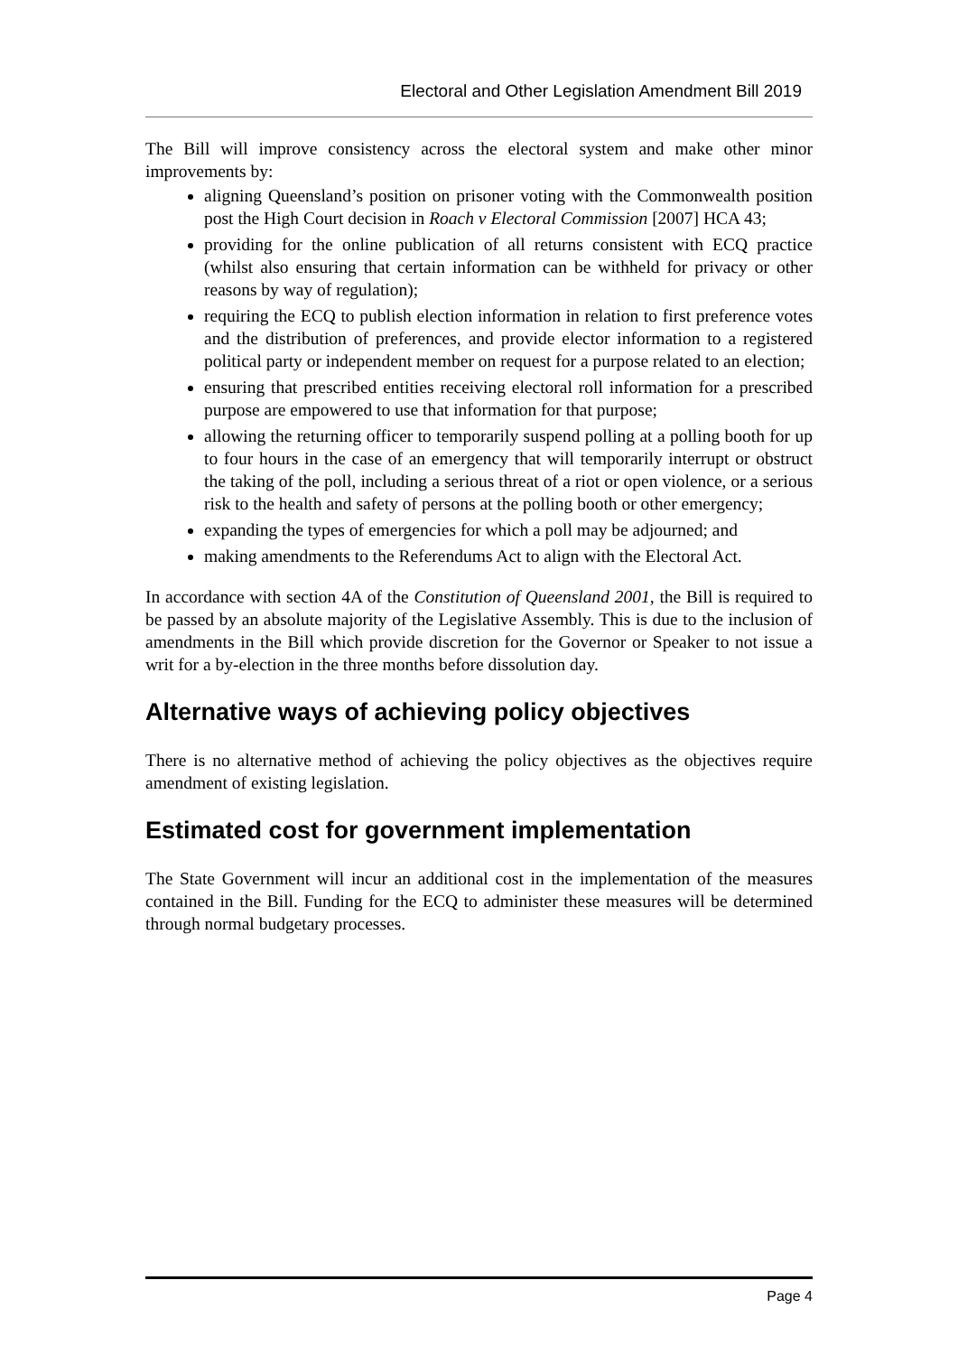Electoral and Other Legislation Amendment Bill 2019
The Bill will improve consistency across the electoral system and make other minor improvements by:
aligning Queensland’s position on prisoner voting with the Commonwealth position post the High Court decision in Roach v Electoral Commission [2007] HCA 43;
providing for the online publication of all returns consistent with ECQ practice (whilst also ensuring that certain information can be withheld for privacy or other reasons by way of regulation);
requiring the ECQ to publish election information in relation to first preference votes and the distribution of preferences, and provide elector information to a registered political party or independent member on request for a purpose related to an election;
ensuring that prescribed entities receiving electoral roll information for a prescribed purpose are empowered to use that information for that purpose;
allowing the returning officer to temporarily suspend polling at a polling booth for up to four hours in the case of an emergency that will temporarily interrupt or obstruct the taking of the poll, including a serious threat of a riot or open violence, or a serious risk to the health and safety of persons at the polling booth or other emergency;
expanding the types of emergencies for which a poll may be adjourned; and
making amendments to the Referendums Act to align with the Electoral Act.
In accordance with section 4A of the Constitution of Queensland 2001, the Bill is required to be passed by an absolute majority of the Legislative Assembly. This is due to the inclusion of amendments in the Bill which provide discretion for the Governor or Speaker to not issue a writ for a by-election in the three months before dissolution day.
Alternative ways of achieving policy objectives
There is no alternative method of achieving the policy objectives as the objectives require amendment of existing legislation.
Estimated cost for government implementation
The State Government will incur an additional cost in the implementation of the measures contained in the Bill. Funding for the ECQ to administer these measures will be determined through normal budgetary processes.
Page 4